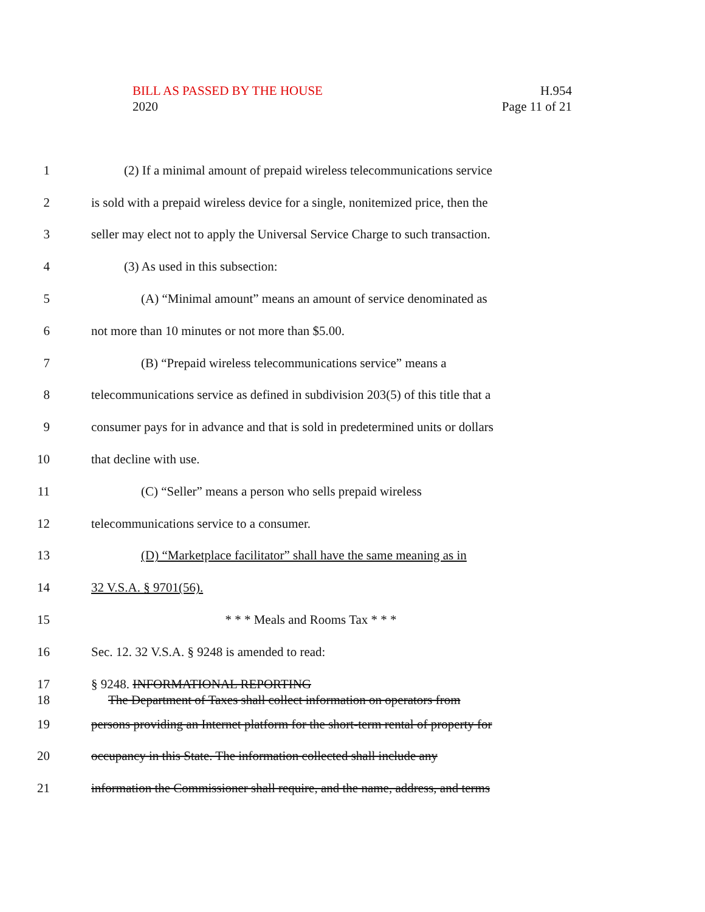BILL AS PASSED BY THE HOUSE
2020
H.954
Page 11 of 21
1 (2) If a minimal amount of prepaid wireless telecommunications service
2 is sold with a prepaid wireless device for a single, nonitemized price, then the
3 seller may elect not to apply the Universal Service Charge to such transaction.
4 (3) As used in this subsection:
5 (A) “Minimal amount” means an amount of service denominated as
6 not more than 10 minutes or not more than $5.00.
7 (B) “Prepaid wireless telecommunications service” means a
8 telecommunications service as defined in subdivision 203(5) of this title that a
9 consumer pays for in advance and that is sold in predetermined units or dollars
10 that decline with use.
11 (C) “Seller” means a person who sells prepaid wireless
12 telecommunications service to a consumer.
13 (D) “Marketplace facilitator” shall have the same meaning as in
14 32 V.S.A. § 9701(56).
15 * * * Meals and Rooms Tax * * *
16 Sec. 12. 32 V.S.A. § 9248 is amended to read:
17 § 9248. INFORMATIONAL REPORTING
18 The Department of Taxes shall collect information on operators from
19 persons providing an Internet platform for the short-term rental of property for
20 occupancy in this State. The information collected shall include any
21 information the Commissioner shall require, and the name, address, and terms